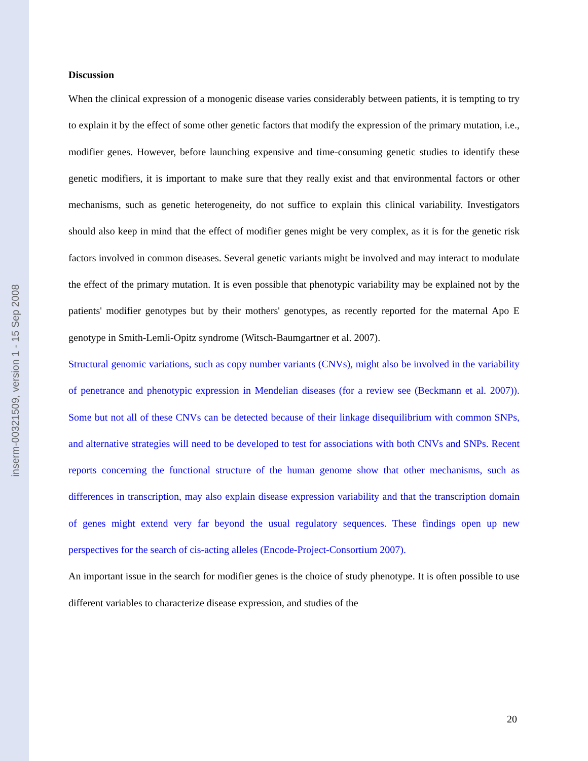inserm-00321509, version 1 - 15 Sep 2008
Discussion
When the clinical expression of a monogenic disease varies considerably between patients, it is tempting to try to explain it by the effect of some other genetic factors that modify the expression of the primary mutation, i.e., modifier genes. However, before launching expensive and time-consuming genetic studies to identify these genetic modifiers, it is important to make sure that they really exist and that environmental factors or other mechanisms, such as genetic heterogeneity, do not suffice to explain this clinical variability. Investigators should also keep in mind that the effect of modifier genes might be very complex, as it is for the genetic risk factors involved in common diseases. Several genetic variants might be involved and may interact to modulate the effect of the primary mutation. It is even possible that phenotypic variability may be explained not by the patients' modifier genotypes but by their mothers' genotypes, as recently reported for the maternal Apo E genotype in Smith-Lemli-Opitz syndrome (Witsch-Baumgartner et al. 2007).
Structural genomic variations, such as copy number variants (CNVs), might also be involved in the variability of penetrance and phenotypic expression in Mendelian diseases (for a review see (Beckmann et al. 2007)). Some but not all of these CNVs can be detected because of their linkage disequilibrium with common SNPs, and alternative strategies will need to be developed to test for associations with both CNVs and SNPs. Recent reports concerning the functional structure of the human genome show that other mechanisms, such as differences in transcription, may also explain disease expression variability and that the transcription domain of genes might extend very far beyond the usual regulatory sequences. These findings open up new perspectives for the search of cis-acting alleles (Encode-Project-Consortium 2007).
An important issue in the search for modifier genes is the choice of study phenotype. It is often possible to use different variables to characterize disease expression, and studies of the
20